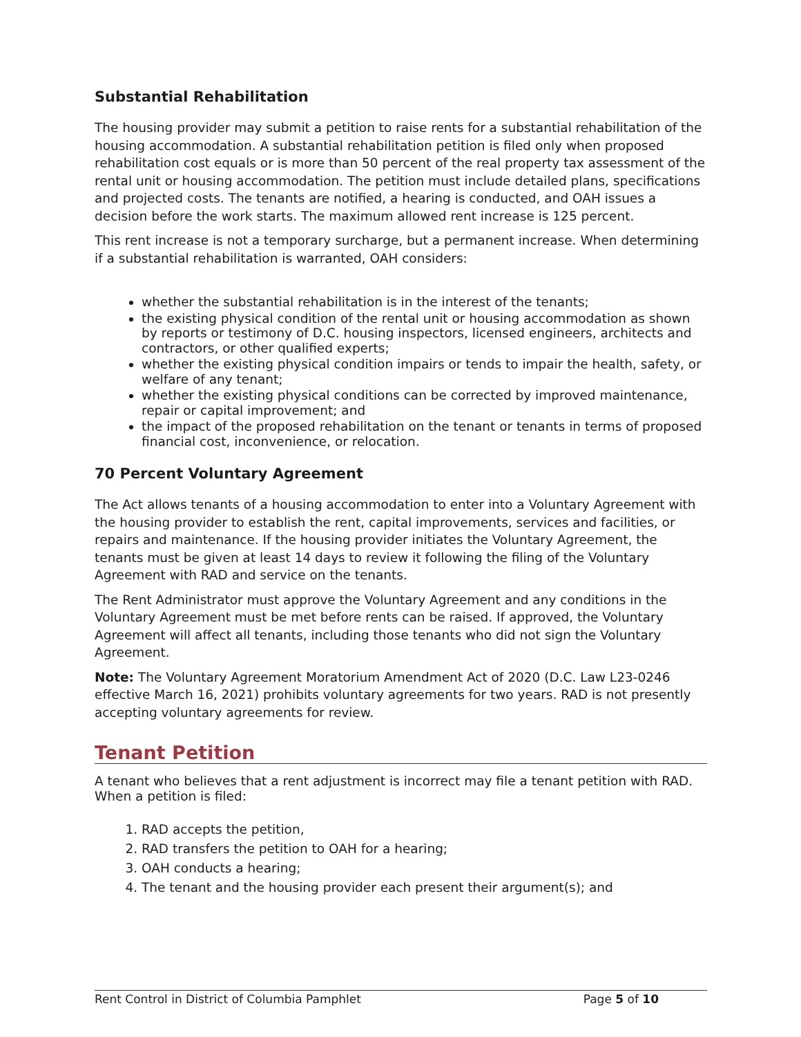Substantial Rehabilitation
The housing provider may submit a petition to raise rents for a substantial rehabilitation of the housing accommodation. A substantial rehabilitation petition is filed only when proposed rehabilitation cost equals or is more than 50 percent of the real property tax assessment of the rental unit or housing accommodation. The petition must include detailed plans, specifications and projected costs. The tenants are notified, a hearing is conducted, and OAH issues a decision before the work starts. The maximum allowed rent increase is 125 percent.
This rent increase is not a temporary surcharge, but a permanent increase. When determining if a substantial rehabilitation is warranted, OAH considers:
whether the substantial rehabilitation is in the interest of the tenants;
the existing physical condition of the rental unit or housing accommodation as shown by reports or testimony of D.C. housing inspectors, licensed engineers, architects and contractors, or other qualified experts;
whether the existing physical condition impairs or tends to impair the health, safety, or welfare of any tenant;
whether the existing physical conditions can be corrected by improved maintenance, repair or capital improvement; and
the impact of the proposed rehabilitation on the tenant or tenants in terms of proposed financial cost, inconvenience, or relocation.
70 Percent Voluntary Agreement
The Act allows tenants of a housing accommodation to enter into a Voluntary Agreement with the housing provider to establish the rent, capital improvements, services and facilities, or repairs and maintenance. If the housing provider initiates the Voluntary Agreement, the tenants must be given at least 14 days to review it following the filing of the Voluntary Agreement with RAD and service on the tenants.
The Rent Administrator must approve the Voluntary Agreement and any conditions in the Voluntary Agreement must be met before rents can be raised. If approved, the Voluntary Agreement will affect all tenants, including those tenants who did not sign the Voluntary Agreement.
Note: The Voluntary Agreement Moratorium Amendment Act of 2020 (D.C. Law L23-0246 effective March 16, 2021) prohibits voluntary agreements for two years. RAD is not presently accepting voluntary agreements for review.
Tenant Petition
A tenant who believes that a rent adjustment is incorrect may file a tenant petition with RAD. When a petition is filed:
1. RAD accepts the petition,
2. RAD transfers the petition to OAH for a hearing;
3. OAH conducts a hearing;
4. The tenant and the housing provider each present their argument(s); and
Rent Control in District of Columbia Pamphlet Page 5 of 10